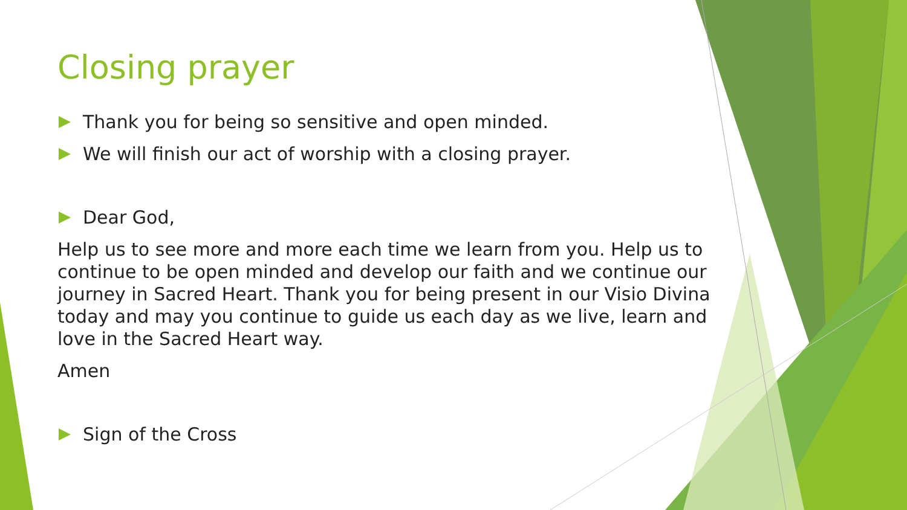Closing prayer
Thank you for being so sensitive and open minded.
We will finish our act of worship with a closing prayer.
Dear God,
Help us to see more and more each time we learn from you. Help us to continue to be open minded and develop our faith and we continue our journey in Sacred Heart. Thank you for being present in our Visio Divina today and may you continue to guide us each day as we live, learn and love in the Sacred Heart way.
Amen
Sign of the Cross